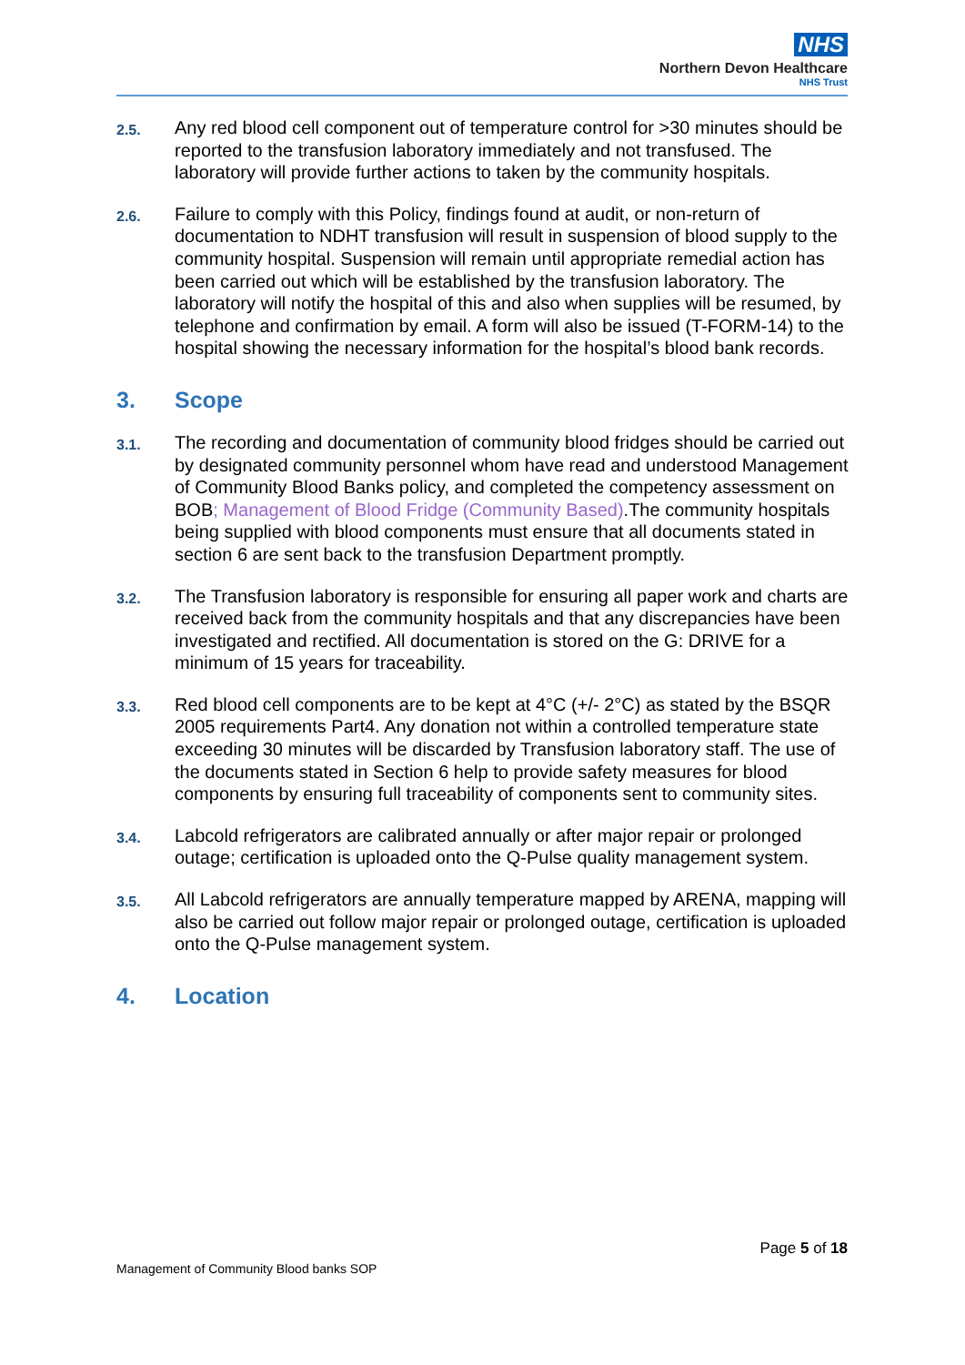NHS
Northern Devon Healthcare
NHS Trust
2.5.
Any red blood cell component out of temperature control for >30 minutes should be reported to the transfusion laboratory immediately and not transfused. The laboratory will provide further actions to taken by the community hospitals.
2.6.
Failure to comply with this Policy, findings found at audit, or non-return of documentation to NDHT transfusion will result in suspension of blood supply to the community hospital. Suspension will remain until appropriate remedial action has been carried out which will be established by the transfusion laboratory. The laboratory will notify the hospital of this and also when supplies will be resumed, by telephone and confirmation by email. A form will also be issued (T-FORM-14) to the hospital showing the necessary information for the hospital’s blood bank records.
3. Scope
3.1.
The recording and documentation of community blood fridges should be carried out by designated community personnel whom have read and understood Management of Community Blood Banks policy, and completed the competency assessment on BOB; Management of Blood Fridge (Community Based).The community hospitals being supplied with blood components must ensure that all documents stated in section 6 are sent back to the transfusion Department promptly.
3.2.
The Transfusion laboratory is responsible for ensuring all paper work and charts are received back from the community hospitals and that any discrepancies have been investigated and rectified. All documentation is stored on the G: DRIVE for a minimum of 15 years for traceability.
3.3.
Red blood cell components are to be kept at 4°C (+/- 2°C) as stated by the BSQR 2005 requirements Part4. Any donation not within a controlled temperature state exceeding 30 minutes will be discarded by Transfusion laboratory staff. The use of the documents stated in Section 6 help to provide safety measures for blood components by ensuring full traceability of components sent to community sites.
3.4.
Labcold refrigerators are calibrated annually or after major repair or prolonged outage; certification is uploaded onto the Q-Pulse quality management system.
3.5.
All Labcold refrigerators are annually temperature mapped by ARENA, mapping will also be carried out follow major repair or prolonged outage, certification is uploaded onto the Q-Pulse management system.
4. Location
Page 5 of 18
Management of Community Blood banks SOP